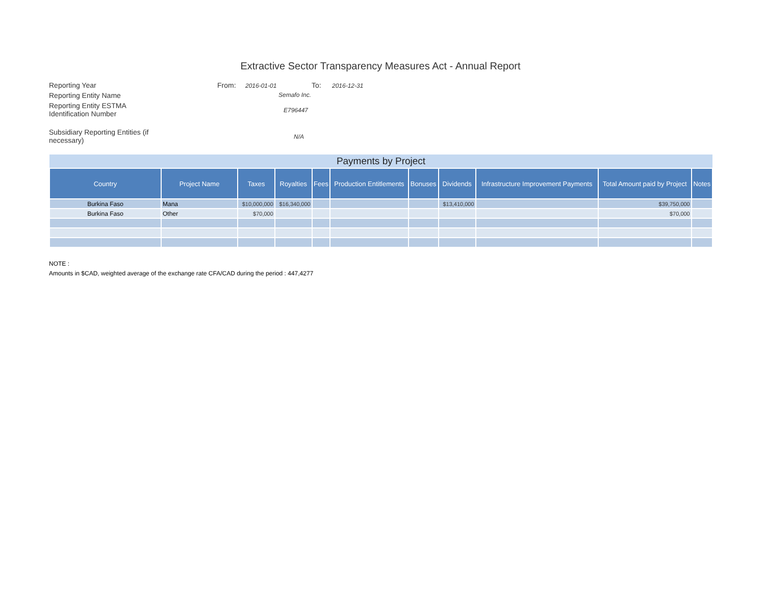Extractive Sector Transparency Measures Act - Annual Report
Reporting Year From:
2016-01-01
To:
2016-12-31
Reporting Entity Name
Semafo Inc.
Reporting Entity ESTMA
Identification Number
E796447
Subsidiary Reporting Entities (if necessary)
N/A
| Payments by Project | | | | | | | | | | |
| --- | --- | --- | --- | --- | --- | --- | --- | --- | --- | --- |
| Country | Project Name | Taxes | Royalties | Fees | Production Entitlements | Bonuses | Dividends | Infrastructure Improvement Payments | Total Amount paid by Project | Notes |
| Burkina Faso | Mana | $10,000,000 | $16,340,000 | | | | $13,410,000 | | $39,750,000 | |
| Burkina Faso | Other | $70,000 | | | | | | | $70,000 | |
NOTE :
Amounts in $CAD, weighted average of the exchange rate CFA/CAD during the period : 447,4277